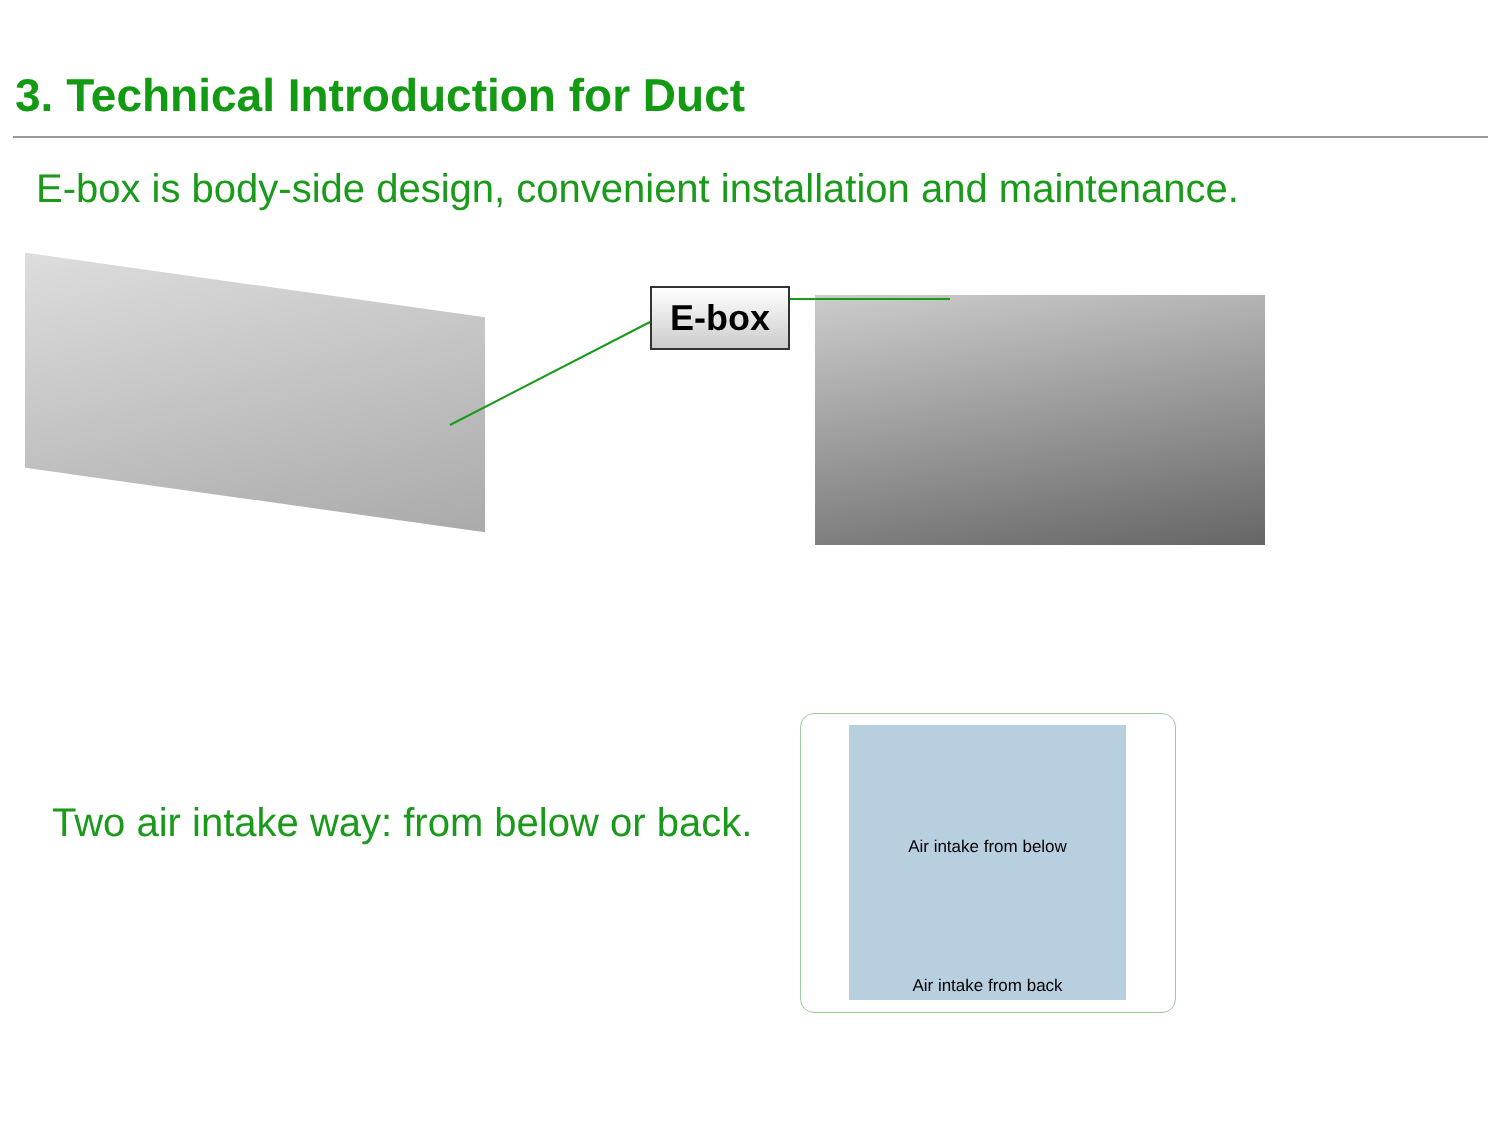3. Technical Introduction for Duct
E-box is body-side design, convenient installation and maintenance.
E-box
Two air intake way: from below or back.
Air intake from below
Air intake from back